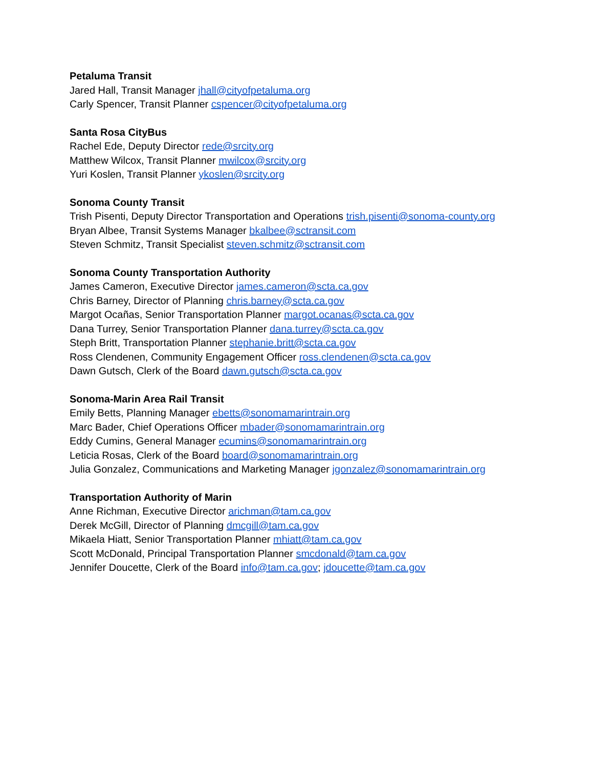Petaluma Transit
Jared Hall, Transit Manager jhall@cityofpetaluma.org
Carly Spencer, Transit Planner cspencer@cityofpetaluma.org
Santa Rosa CityBus
Rachel Ede, Deputy Director rede@srcity.org
Matthew Wilcox, Transit Planner mwilcox@srcity.org
Yuri Koslen, Transit Planner ykoslen@srcity.org
Sonoma County Transit
Trish Pisenti, Deputy Director Transportation and Operations trish.pisenti@sonoma-county.org
Bryan Albee, Transit Systems Manager bkalbee@sctransit.com
Steven Schmitz, Transit Specialist steven.schmitz@sctransit.com
Sonoma County Transportation Authority
James Cameron, Executive Director james.cameron@scta.ca.gov
Chris Barney, Director of Planning chris.barney@scta.ca.gov
Margot Ocañas, Senior Transportation Planner margot.ocanas@scta.ca.gov
Dana Turrey, Senior Transportation Planner dana.turrey@scta.ca.gov
Steph Britt, Transportation Planner stephanie.britt@scta.ca.gov
Ross Clendenen, Community Engagement Officer ross.clendenen@scta.ca.gov
Dawn Gutsch, Clerk of the Board dawn.gutsch@scta.ca.gov
Sonoma-Marin Area Rail Transit
Emily Betts, Planning Manager ebetts@sonomamarintrain.org
Marc Bader, Chief Operations Officer mbader@sonomamarintrain.org
Eddy Cumins, General Manager ecumins@sonomamarintrain.org
Leticia Rosas, Clerk of the Board board@sonomamarintrain.org
Julia Gonzalez, Communications and Marketing Manager jgonzalez@sonomamarintrain.org
Transportation Authority of Marin
Anne Richman, Executive Director arichman@tam.ca.gov
Derek McGill, Director of Planning dmcgill@tam.ca.gov
Mikaela Hiatt, Senior Transportation Planner mhiatt@tam.ca.gov
Scott McDonald, Principal Transportation Planner smcdonald@tam.ca.gov
Jennifer Doucette, Clerk of the Board info@tam.ca.gov; jdoucette@tam.ca.gov